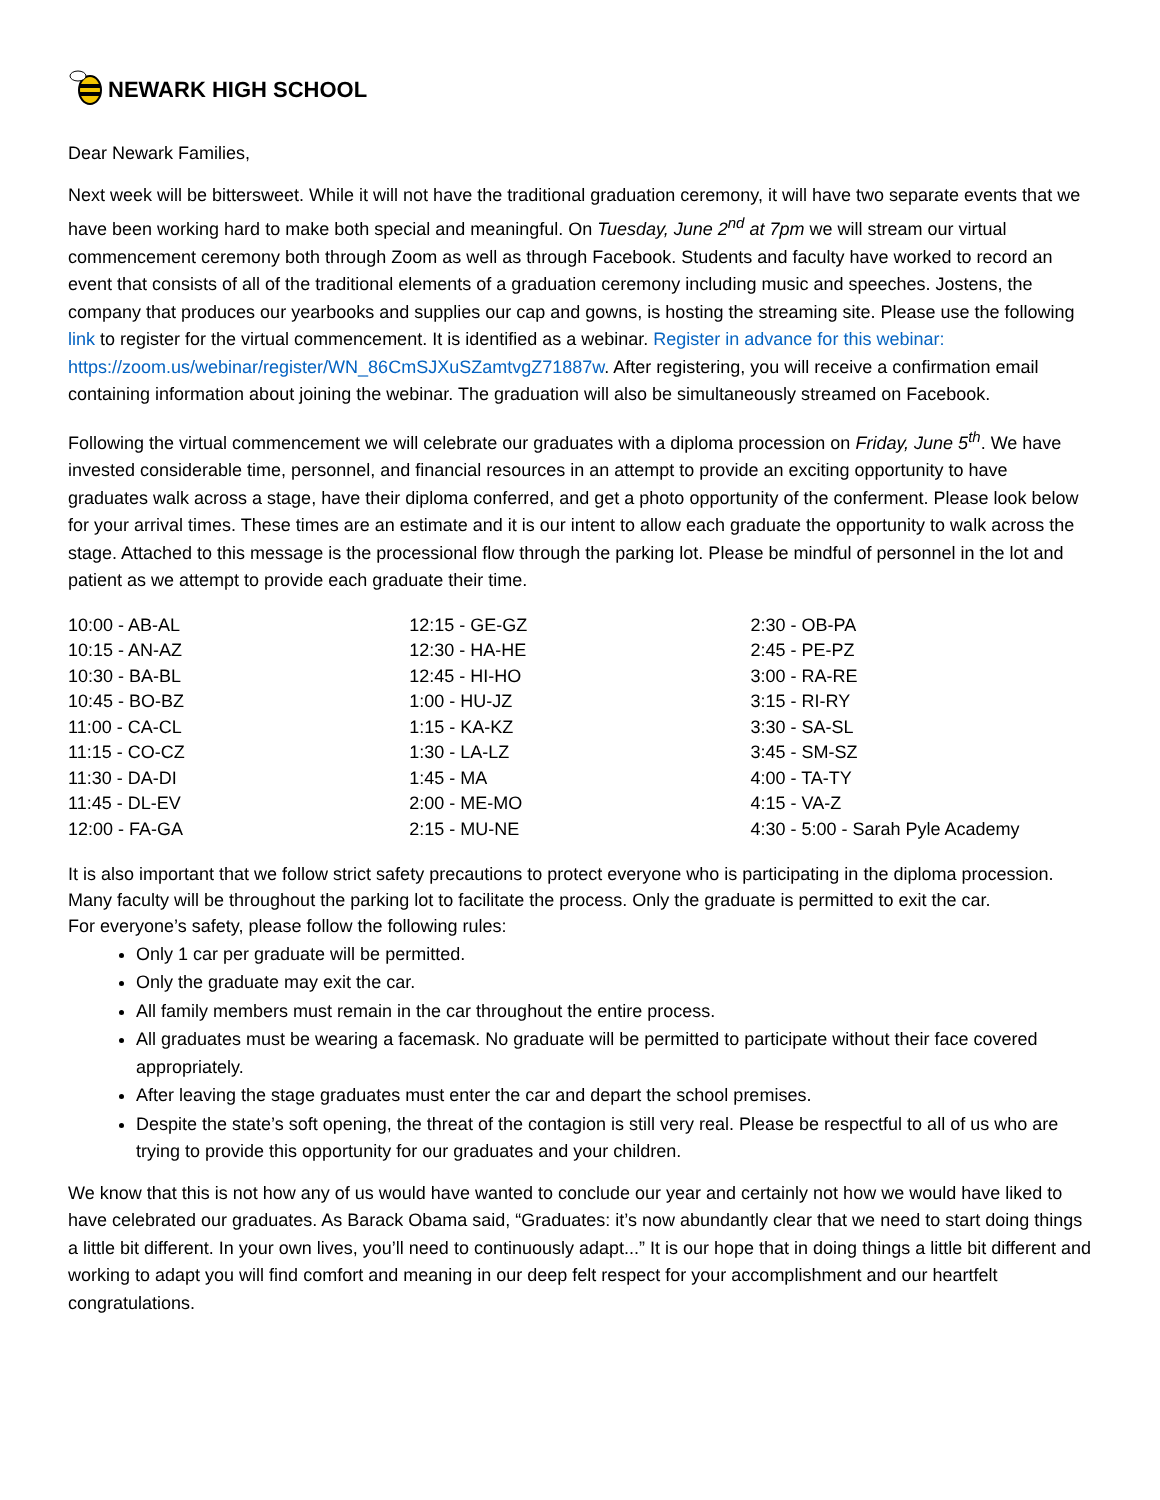NEWARK HIGH SCHOOL
Dear Newark Families,
Next week will be bittersweet. While it will not have the traditional graduation ceremony, it will have two separate events that we have been working hard to make both special and meaningful. On Tuesday, June 2<sup>nd</sup> at 7pm we will stream our virtual commencement ceremony both through Zoom as well as through Facebook. Students and faculty have worked to record an event that consists of all of the traditional elements of a graduation ceremony including music and speeches. Jostens, the company that produces our yearbooks and supplies our cap and gowns, is hosting the streaming site. Please use the following link to register for the virtual commencement. It is identified as a webinar. Register in advance for this webinar: https://zoom.us/webinar/register/WN_86CmSJXuSZamtvgZ71887w. After registering, you will receive a confirmation email containing information about joining the webinar. The graduation will also be simultaneously streamed on Facebook.
Following the virtual commencement we will celebrate our graduates with a diploma procession on Friday, June 5<sup>th</sup>. We have invested considerable time, personnel, and financial resources in an attempt to provide an exciting opportunity to have graduates walk across a stage, have their diploma conferred, and get a photo opportunity of the conferment. Please look below for your arrival times. These times are an estimate and it is our intent to allow each graduate the opportunity to walk across the stage. Attached to this message is the processional flow through the parking lot. Please be mindful of personnel in the lot and patient as we attempt to provide each graduate their time.
| 10:00 - AB-AL | 12:15 - GE-GZ | 2:30 - OB-PA |
| 10:15 - AN-AZ | 12:30 - HA-HE | 2:45 - PE-PZ |
| 10:30 - BA-BL | 12:45 - HI-HO | 3:00 - RA-RE |
| 10:45 - BO-BZ | 1:00 - HU-JZ | 3:15 - RI-RY |
| 11:00 - CA-CL | 1:15 - KA-KZ | 3:30 - SA-SL |
| 11:15 - CO-CZ | 1:30 - LA-LZ | 3:45 - SM-SZ |
| 11:30 - DA-DI | 1:45 - MA | 4:00 - TA-TY |
| 11:45 - DL-EV | 2:00 - ME-MO | 4:15 - VA-Z |
| 12:00 - FA-GA | 2:15 - MU-NE | 4:30 - 5:00 - Sarah Pyle Academy |
It is also important that we follow strict safety precautions to protect everyone who is participating in the diploma procession. Many faculty will be throughout the parking lot to facilitate the process. Only the graduate is permitted to exit the car.
For everyone’s safety, please follow the following rules:
Only 1 car per graduate will be permitted.
Only the graduate may exit the car.
All family members must remain in the car throughout the entire process.
All graduates must be wearing a facemask. No graduate will be permitted to participate without their face covered appropriately.
After leaving the stage graduates must enter the car and depart the school premises.
Despite the state’s soft opening, the threat of the contagion is still very real. Please be respectful to all of us who are trying to provide this opportunity for our graduates and your children.
We know that this is not how any of us would have wanted to conclude our year and certainly not how we would have liked to have celebrated our graduates. As Barack Obama said, “Graduates: it’s now abundantly clear that we need to start doing things a little bit different. In your own lives, you’ll need to continuously adapt...” It is our hope that in doing things a little bit different and working to adapt you will find comfort and meaning in our deep felt respect for your accomplishment and our heartfelt congratulations.